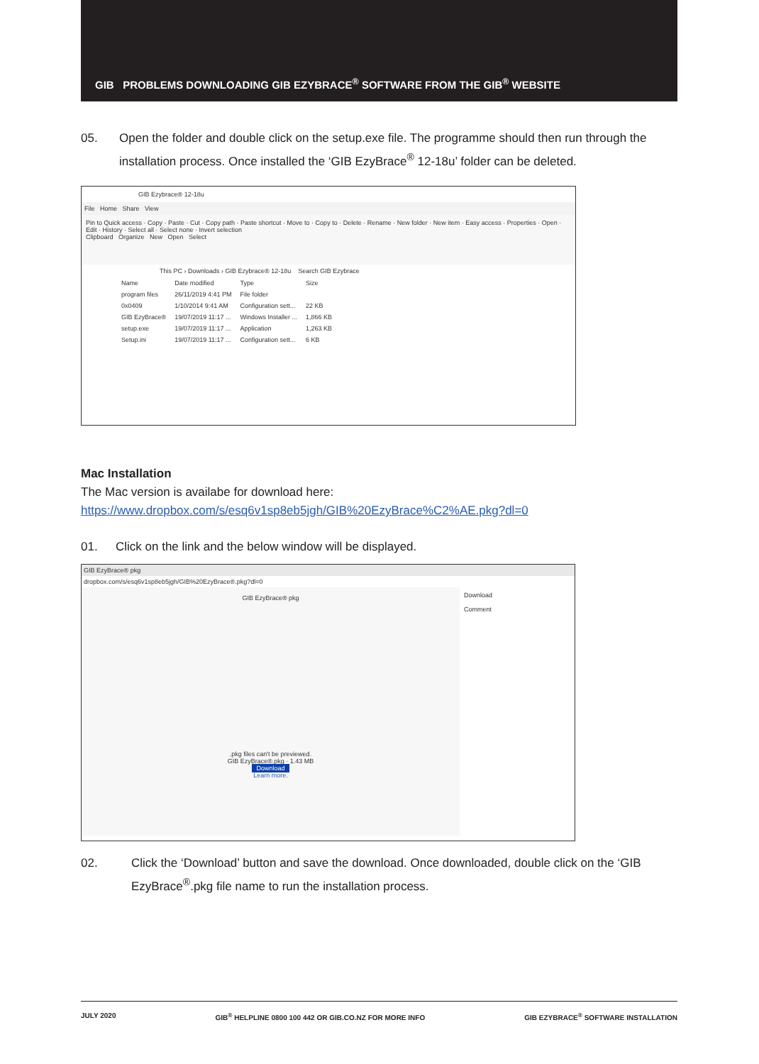GIB PROBLEMS DOWNLOADING GIB EZYBRACE<sup>®</sup> SOFTWARE FROM THE GIB<sup>®</sup> WEBSITE
05. Open the folder and double click on the setup.exe file. The programme should then run through the installation process. Once installed the ‘GIB EzyBrace<sup>®</sup> 12-18u’ folder can be deleted.
GIB Ezybrace® 12-18u
File Home Share View
Pin to Quick access · Copy · Paste · Cut · Copy path · Paste shortcut · Move to · Copy to · Delete · Rename · New folder · New item · Easy access · Properties · Open · Edit · History · Select all · Select none · Invert selection
Clipboard Organize New Open Select
This PC › Downloads › GIB Ezybrace® 12-18u Search GIB Ezybrace
| Name | Date modified | Type | Size |
| program files | 26/11/2019 4:41 PM | File folder | |
| 0x0409 | 1/10/2014 9:41 AM | Configuration sett... | 22 KB |
| GIB EzyBrace® | 19/07/2019 11:17 ... | Windows Installer ... | 1,866 KB |
| setup.exe | 19/07/2019 11:17 ... | Application | 1,263 KB |
| Setup.ini | 19/07/2019 11:17 ... | Configuration sett... | 6 KB |
Mac Installation
The Mac version is availabe for download here:
https://www.dropbox.com/s/esq6v1sp8eb5jgh/GIB%20EzyBrace%C2%AE.pkg?dl=0
01. Click on the link and the below window will be displayed.
GIB EzyBrace® pkg
dropbox.com/s/esq6v1sp8eb5jgh/GIB%20EzyBrace®.pkg?dl=0
GIB EzyBrace® pkg
.pkg files can't be previewed.
GIB EzyBrace®.pkg · 1.43 MB
Download
Learn more.
Download
Comment
02. Click the ‘Download’ button and save the download. Once downloaded, double click on the ‘GIB EzyBrace<sup>®</sup>.pkg file name to run the installation process.
JULY 2020 GIB<sup>®</sup> HELPLINE 0800 100 442 OR GIB.CO.NZ FOR MORE INFO GIB EZYBRACE<sup>®</sup> SOFTWARE INSTALLATION